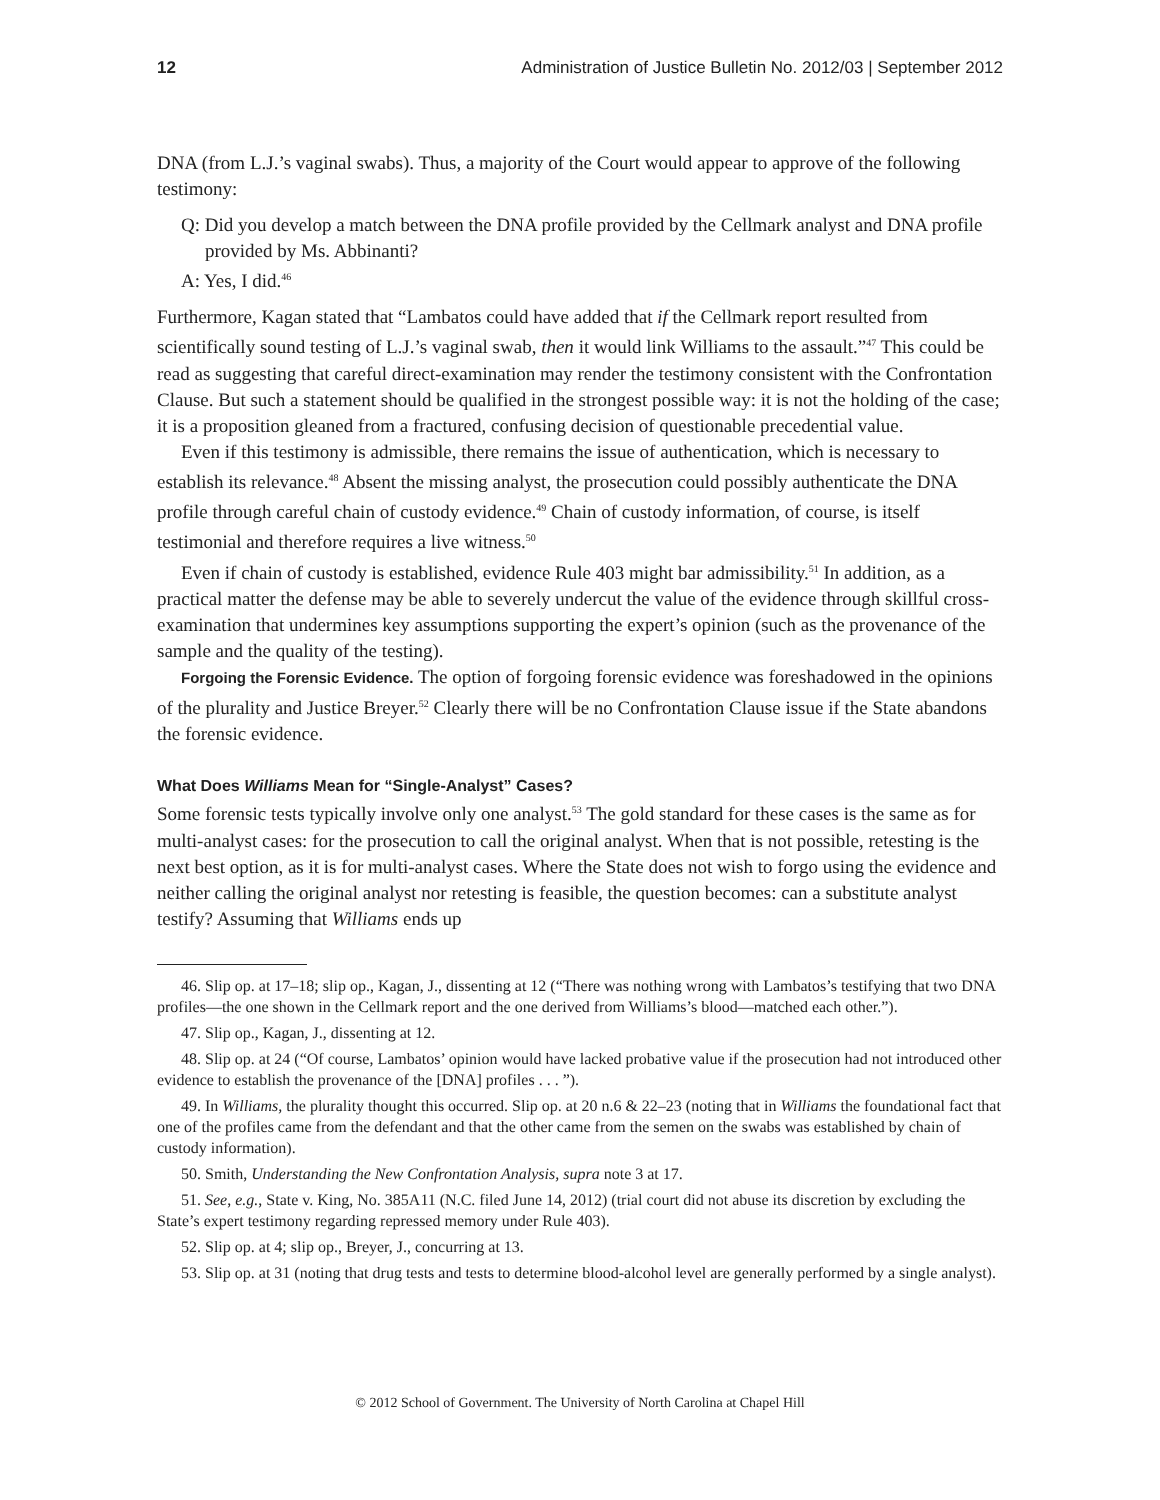12 Administration of Justice Bulletin No. 2012/03 | September 2012
DNA (from L.J.’s vaginal swabs). Thus, a majority of the Court would appear to approve of the following testimony:
Q: Did you develop a match between the DNA profile provided by the Cellmark analyst and DNA profile provided by Ms. Abbinanti?
A: Yes, I did.<sup>46</sup>
Furthermore, Kagan stated that “Lambatos could have added that if the Cellmark report resulted from scientifically sound testing of L.J.’s vaginal swab, then it would link Williams to the assault.”<sup>47</sup> This could be read as suggesting that careful direct-examination may render the testimony consistent with the Confrontation Clause. But such a statement should be qualified in the strongest possible way: it is not the holding of the case; it is a proposition gleaned from a fractured, confusing decision of questionable precedential value.
Even if this testimony is admissible, there remains the issue of authentication, which is necessary to establish its relevance.<sup>48</sup> Absent the missing analyst, the prosecution could possibly authenticate the DNA profile through careful chain of custody evidence.<sup>49</sup> Chain of custody information, of course, is itself testimonial and therefore requires a live witness.<sup>50</sup>
Even if chain of custody is established, evidence Rule 403 might bar admissibility.<sup>51</sup> In addition, as a practical matter the defense may be able to severely undercut the value of the evidence through skillful cross-examination that undermines key assumptions supporting the expert’s opinion (such as the provenance of the sample and the quality of the testing).
Forgoing the Forensic Evidence. The option of forgoing forensic evidence was foreshadowed in the opinions of the plurality and Justice Breyer.<sup>52</sup> Clearly there will be no Confrontation Clause issue if the State abandons the forensic evidence.
What Does Williams Mean for “Single-Analyst” Cases?
Some forensic tests typically involve only one analyst.<sup>53</sup> The gold standard for these cases is the same as for multi-analyst cases: for the prosecution to call the original analyst. When that is not possible, retesting is the next best option, as it is for multi-analyst cases. Where the State does not wish to forgo using the evidence and neither calling the original analyst nor retesting is feasible, the question becomes: can a substitute analyst testify? Assuming that Williams ends up
46. Slip op. at 17–18; slip op., Kagan, J., dissenting at 12 (“There was nothing wrong with Lambatos’s testifying that two DNA profiles—the one shown in the Cellmark report and the one derived from Williams’s blood—matched each other.”).
47. Slip op., Kagan, J., dissenting at 12.
48. Slip op. at 24 (“Of course, Lambatos’ opinion would have lacked probative value if the prosecution had not introduced other evidence to establish the provenance of the [DNA] profiles . . . ”).
49. In Williams, the plurality thought this occurred. Slip op. at 20 n.6 & 22–23 (noting that in Williams the foundational fact that one of the profiles came from the defendant and that the other came from the semen on the swabs was established by chain of custody information).
50. Smith, Understanding the New Confrontation Analysis, supra note 3 at 17.
51. See, e.g., State v. King, No. 385A11 (N.C. filed June 14, 2012) (trial court did not abuse its discretion by excluding the State’s expert testimony regarding repressed memory under Rule 403).
52. Slip op. at 4; slip op., Breyer, J., concurring at 13.
53. Slip op. at 31 (noting that drug tests and tests to determine blood-alcohol level are generally performed by a single analyst).
© 2012 School of Government. The University of North Carolina at Chapel Hill